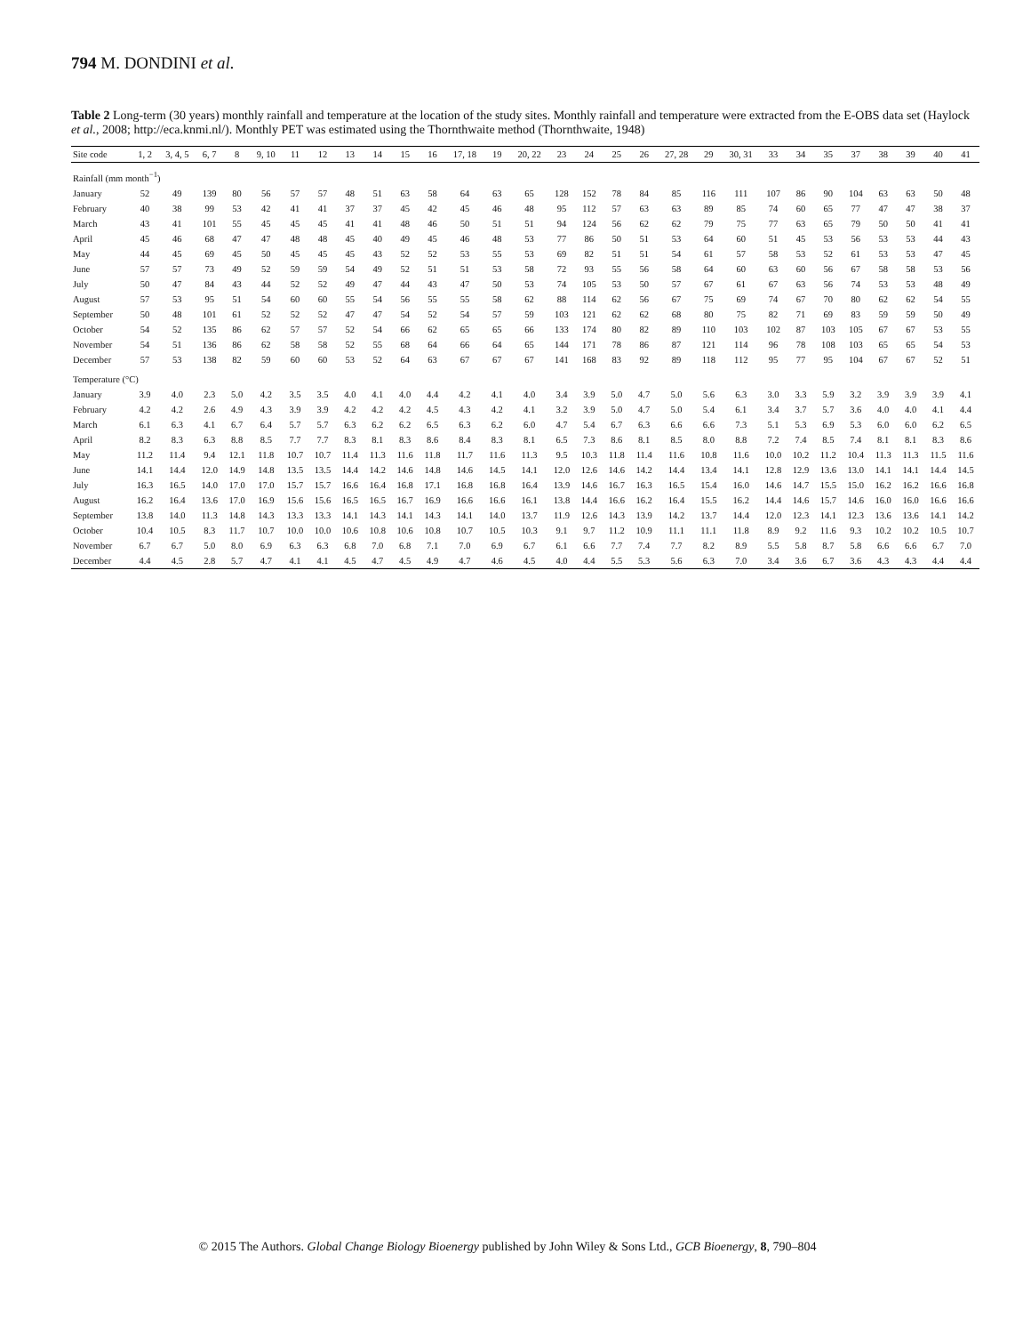794 M. DONDINI et al.
Table 2 Long-term (30 years) monthly rainfall and temperature at the location of the study sites. Monthly rainfall and temperature were extracted from the E-OBS data set (Haylock et al., 2008; http://eca.knmi.nl/). Monthly PET was estimated using the Thornthwaite method (Thornthwaite, 1948)
| Site code | 1, 2 | 3, 4, 5 | 6, 7 | 8 | 9, 10 | 11 | 12 | 13 | 14 | 15 | 16 | 17, 18 | 19 | 20, 22 | 23 | 24 | 25 | 26 | 27, 28 | 29 | 30, 31 | 33 | 34 | 35 | 37 | 38 | 39 | 40 | 41 |
| --- | --- | --- | --- | --- | --- | --- | --- | --- | --- | --- | --- | --- | --- | --- | --- | --- | --- | --- | --- | --- | --- | --- | --- | --- | --- | --- | --- | --- | --- |
| Rainfall (mm month<sup>−1</sup>) | | | | | | | | | | | | | | | | | | | | | | | | | | | | | |
| January | 52 | 49 | 139 | 80 | 56 | 57 | 57 | 48 | 51 | 63 | 58 | 64 | 63 | 65 | 128 | 152 | 78 | 84 | 85 | 116 | 111 | 107 | 86 | 90 | 104 | 63 | 63 | 50 | 48 |
| February | 40 | 38 | 99 | 53 | 42 | 41 | 41 | 37 | 37 | 45 | 42 | 45 | 46 | 48 | 95 | 112 | 57 | 63 | 63 | 89 | 85 | 74 | 60 | 65 | 77 | 47 | 47 | 38 | 37 |
| March | 43 | 41 | 101 | 55 | 45 | 45 | 45 | 41 | 41 | 48 | 46 | 50 | 51 | 51 | 94 | 124 | 56 | 62 | 62 | 79 | 75 | 77 | 63 | 65 | 79 | 50 | 50 | 41 | 41 |
| April | 45 | 46 | 68 | 47 | 47 | 48 | 48 | 45 | 40 | 49 | 45 | 46 | 48 | 53 | 77 | 86 | 50 | 51 | 53 | 64 | 60 | 51 | 45 | 53 | 56 | 53 | 53 | 44 | 43 |
| May | 44 | 45 | 69 | 45 | 50 | 45 | 45 | 45 | 43 | 52 | 52 | 53 | 55 | 53 | 69 | 82 | 51 | 51 | 54 | 61 | 57 | 58 | 53 | 52 | 61 | 53 | 53 | 47 | 45 |
| June | 57 | 57 | 73 | 49 | 52 | 59 | 59 | 54 | 49 | 52 | 51 | 51 | 53 | 58 | 72 | 93 | 55 | 56 | 58 | 64 | 60 | 63 | 60 | 56 | 67 | 58 | 58 | 53 | 56 |
| July | 50 | 47 | 84 | 43 | 44 | 52 | 52 | 49 | 47 | 44 | 43 | 47 | 50 | 53 | 74 | 105 | 53 | 50 | 57 | 67 | 61 | 67 | 63 | 56 | 74 | 53 | 53 | 48 | 49 |
| August | 57 | 53 | 95 | 51 | 54 | 60 | 60 | 55 | 54 | 56 | 55 | 55 | 58 | 62 | 88 | 114 | 62 | 56 | 67 | 75 | 69 | 74 | 67 | 70 | 80 | 62 | 62 | 54 | 55 |
| September | 50 | 48 | 101 | 61 | 52 | 52 | 52 | 47 | 47 | 54 | 52 | 54 | 57 | 59 | 103 | 121 | 62 | 62 | 68 | 80 | 75 | 82 | 71 | 69 | 83 | 59 | 59 | 50 | 49 |
| October | 54 | 52 | 135 | 86 | 62 | 57 | 57 | 52 | 54 | 66 | 62 | 65 | 65 | 66 | 133 | 174 | 80 | 82 | 89 | 110 | 103 | 102 | 87 | 103 | 105 | 67 | 67 | 53 | 55 |
| November | 54 | 51 | 136 | 86 | 62 | 58 | 58 | 52 | 55 | 68 | 64 | 66 | 64 | 65 | 144 | 171 | 78 | 86 | 87 | 121 | 114 | 96 | 78 | 108 | 103 | 65 | 65 | 54 | 53 |
| December | 57 | 53 | 138 | 82 | 59 | 60 | 60 | 53 | 52 | 64 | 63 | 67 | 67 | 67 | 141 | 168 | 83 | 92 | 89 | 118 | 112 | 95 | 77 | 95 | 104 | 67 | 67 | 52 | 51 |
| Temperature (°C) | | | | | | | | | | | | | | | | | | | | | | | | | | | | | |
| January | 3.9 | 4.0 | 2.3 | 5.0 | 4.2 | 3.5 | 3.5 | 4.0 | 4.1 | 4.0 | 4.4 | 4.2 | 4.1 | 4.0 | 3.4 | 3.9 | 5.0 | 4.7 | 5.0 | 5.6 | 6.3 | 3.0 | 3.3 | 5.9 | 3.2 | 3.9 | 3.9 | 3.9 | 4.1 |
| February | 4.2 | 4.2 | 2.6 | 4.9 | 4.3 | 3.9 | 3.9 | 4.2 | 4.2 | 4.2 | 4.5 | 4.3 | 4.2 | 4.1 | 3.2 | 3.9 | 5.0 | 4.7 | 5.0 | 5.4 | 6.1 | 3.4 | 3.7 | 5.7 | 3.6 | 4.0 | 4.0 | 4.1 | 4.4 |
| March | 6.1 | 6.3 | 4.1 | 6.7 | 6.4 | 5.7 | 5.7 | 6.3 | 6.2 | 6.2 | 6.5 | 6.3 | 6.2 | 6.0 | 4.7 | 5.4 | 6.7 | 6.3 | 6.6 | 6.6 | 7.3 | 5.1 | 5.3 | 6.9 | 5.3 | 6.0 | 6.0 | 6.2 | 6.5 |
| April | 8.2 | 8.3 | 6.3 | 8.8 | 8.5 | 7.7 | 7.7 | 8.3 | 8.1 | 8.3 | 8.6 | 8.4 | 8.3 | 8.1 | 6.5 | 7.3 | 8.6 | 8.1 | 8.5 | 8.0 | 8.8 | 7.2 | 7.4 | 8.5 | 7.4 | 8.1 | 8.1 | 8.3 | 8.6 |
| May | 11.2 | 11.4 | 9.4 | 12.1 | 11.8 | 10.7 | 10.7 | 11.4 | 11.3 | 11.6 | 11.8 | 11.7 | 11.6 | 11.3 | 9.5 | 10.3 | 11.8 | 11.4 | 11.6 | 10.8 | 11.6 | 10.0 | 10.2 | 11.2 | 10.4 | 11.3 | 11.3 | 11.5 | 11.6 |
| June | 14.1 | 14.4 | 12.0 | 14.9 | 14.8 | 13.5 | 13.5 | 14.4 | 14.2 | 14.6 | 14.8 | 14.6 | 14.5 | 14.1 | 12.0 | 12.6 | 14.6 | 14.2 | 14.4 | 13.4 | 14.1 | 12.8 | 12.9 | 13.6 | 13.0 | 14.1 | 14.1 | 14.4 | 14.5 |
| July | 16.3 | 16.5 | 14.0 | 17.0 | 17.0 | 15.7 | 15.7 | 16.6 | 16.4 | 16.8 | 17.1 | 16.8 | 16.8 | 16.4 | 13.9 | 14.6 | 16.7 | 16.3 | 16.5 | 15.4 | 16.0 | 14.6 | 14.7 | 15.5 | 15.0 | 16.2 | 16.2 | 16.6 | 16.8 |
| August | 16.2 | 16.4 | 13.6 | 17.0 | 16.9 | 15.6 | 15.6 | 16.5 | 16.5 | 16.7 | 16.9 | 16.6 | 16.6 | 16.1 | 13.8 | 14.4 | 16.6 | 16.2 | 16.4 | 15.5 | 16.2 | 14.4 | 14.6 | 15.7 | 14.6 | 16.0 | 16.0 | 16.6 | 16.6 |
| September | 13.8 | 14.0 | 11.3 | 14.8 | 14.3 | 13.3 | 13.3 | 14.1 | 14.3 | 14.1 | 14.3 | 14.1 | 14.0 | 13.7 | 11.9 | 12.6 | 14.3 | 13.9 | 14.2 | 13.7 | 14.4 | 12.0 | 12.3 | 14.1 | 12.3 | 13.6 | 13.6 | 14.1 | 14.2 |
| October | 10.4 | 10.5 | 8.3 | 11.7 | 10.7 | 10.0 | 10.0 | 10.6 | 10.8 | 10.6 | 10.8 | 10.7 | 10.5 | 10.3 | 9.1 | 9.7 | 11.2 | 10.9 | 11.1 | 11.1 | 11.8 | 8.9 | 9.2 | 11.6 | 9.3 | 10.2 | 10.2 | 10.5 | 10.7 |
| November | 6.7 | 6.7 | 5.0 | 8.0 | 6.9 | 6.3 | 6.3 | 6.8 | 7.0 | 6.8 | 7.1 | 7.0 | 6.9 | 6.7 | 6.1 | 6.6 | 7.7 | 7.4 | 7.7 | 8.2 | 8.9 | 5.5 | 5.8 | 8.7 | 5.8 | 6.6 | 6.6 | 6.7 | 7.0 |
| December | 4.4 | 4.5 | 2.8 | 5.7 | 4.7 | 4.1 | 4.1 | 4.5 | 4.7 | 4.5 | 4.9 | 4.7 | 4.6 | 4.5 | 4.0 | 4.4 | 5.5 | 5.3 | 5.6 | 6.3 | 7.0 | 3.4 | 3.6 | 6.7 | 3.6 | 4.3 | 4.3 | 4.4 | 4.4 |
© 2015 The Authors. Global Change Biology Bioenergy published by John Wiley & Sons Ltd., GCB Bioenergy, 8, 790–804